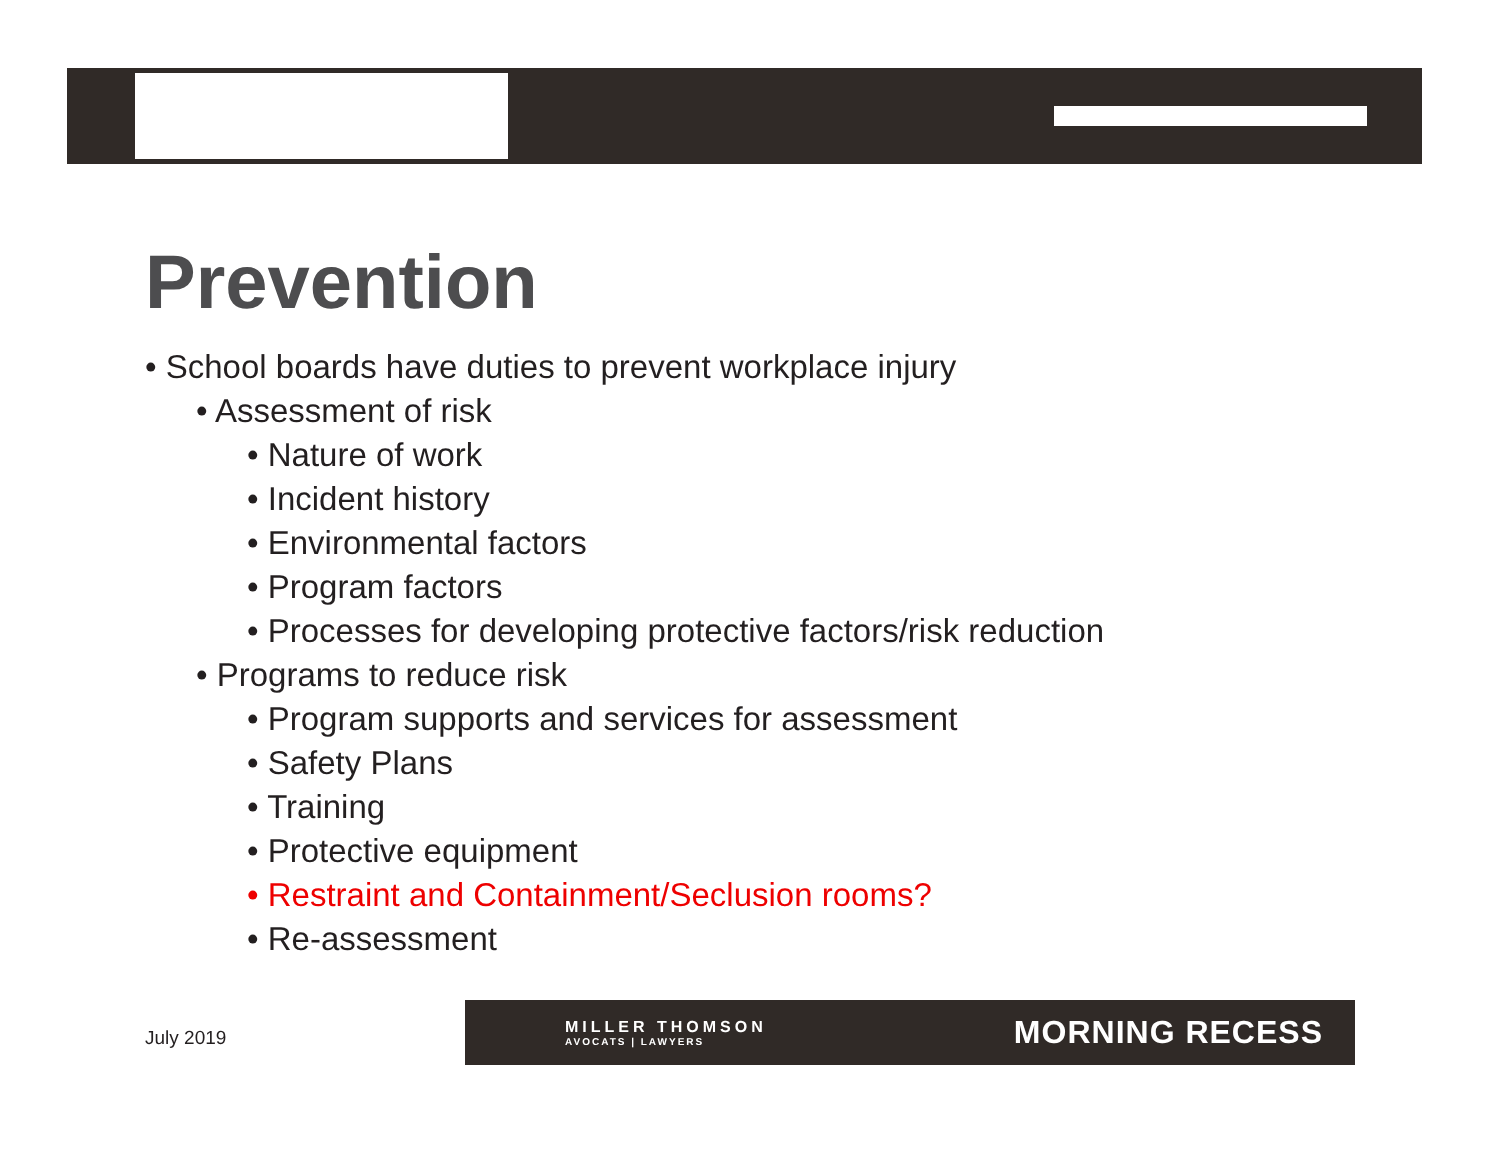Prevention
• School boards have duties to prevent workplace injury
• Assessment of risk
• Nature of work
• Incident history
• Environmental factors
• Program factors
• Processes for developing protective factors/risk reduction
• Programs to reduce risk
• Program supports and services for assessment
• Safety Plans
• Training
• Protective equipment
• Restraint and Containment/Seclusion rooms?
• Re-assessment
July 2019
MILLER THOMSON
AVOCATS | LAWYERS
MORNING RECESS